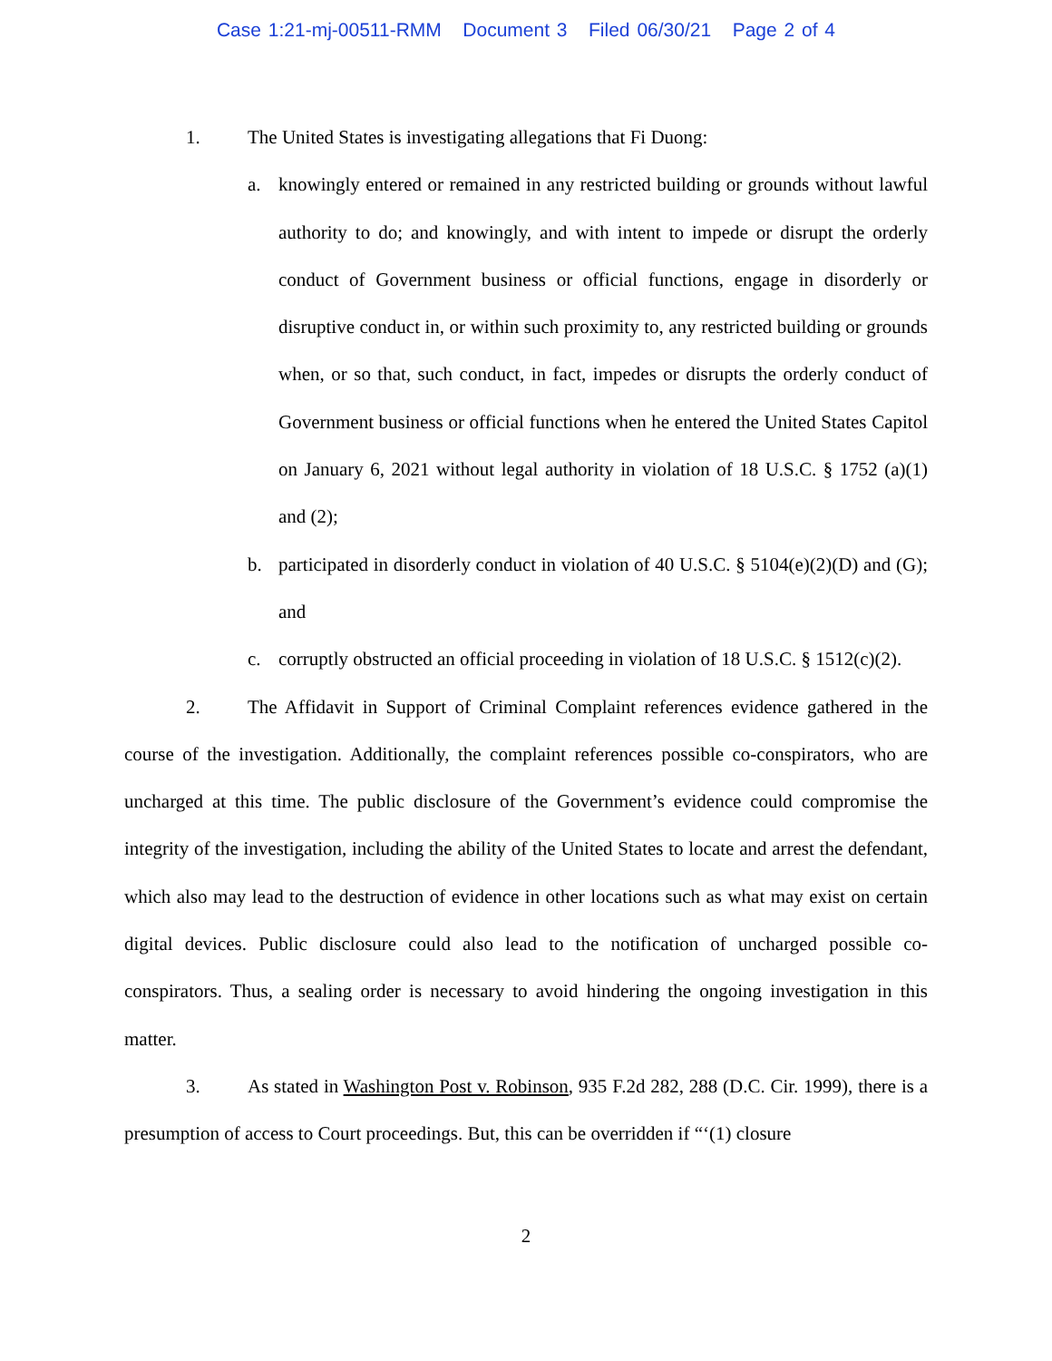Case 1:21-mj-00511-RMM Document 3 Filed 06/30/21 Page 2 of 4
1. The United States is investigating allegations that Fi Duong:
a. knowingly entered or remained in any restricted building or grounds without lawful authority to do; and knowingly, and with intent to impede or disrupt the orderly conduct of Government business or official functions, engage in disorderly or disruptive conduct in, or within such proximity to, any restricted building or grounds when, or so that, such conduct, in fact, impedes or disrupts the orderly conduct of Government business or official functions when he entered the United States Capitol on January 6, 2021 without legal authority in violation of 18 U.S.C. § 1752 (a)(1) and (2);
b. participated in disorderly conduct in violation of 40 U.S.C. § 5104(e)(2)(D) and (G); and
c. corruptly obstructed an official proceeding in violation of 18 U.S.C. § 1512(c)(2).
2. The Affidavit in Support of Criminal Complaint references evidence gathered in the course of the investigation. Additionally, the complaint references possible co-conspirators, who are uncharged at this time. The public disclosure of the Government’s evidence could compromise the integrity of the investigation, including the ability of the United States to locate and arrest the defendant, which also may lead to the destruction of evidence in other locations such as what may exist on certain digital devices. Public disclosure could also lead to the notification of uncharged possible co-conspirators. Thus, a sealing order is necessary to avoid hindering the ongoing investigation in this matter.
3. As stated in Washington Post v. Robinson, 935 F.2d 282, 288 (D.C. Cir. 1999), there is a presumption of access to Court proceedings. But, this can be overridden if “‘(1) closure
2